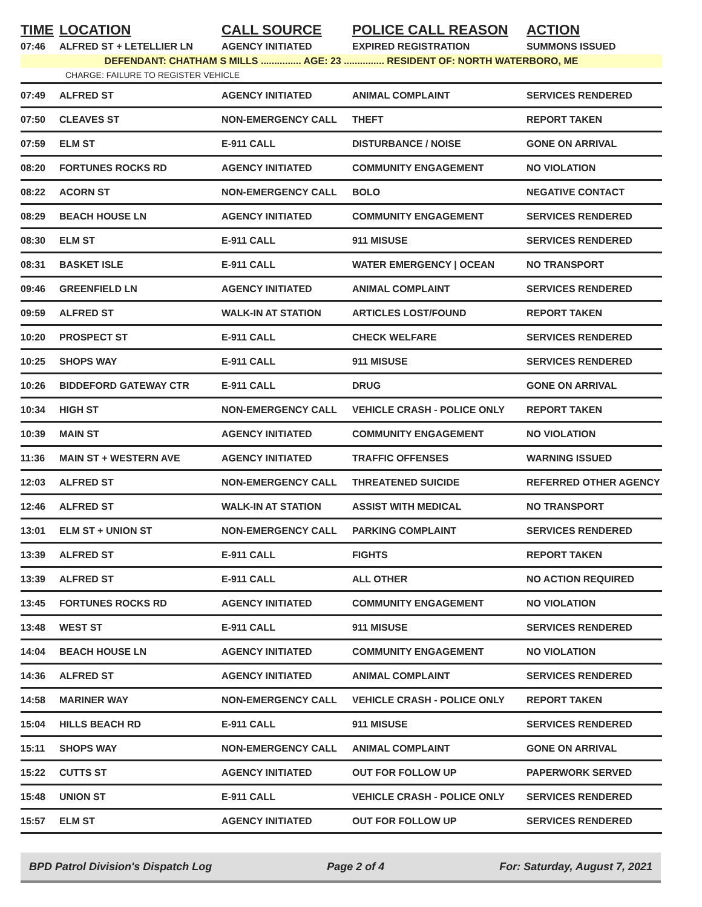| TIME | LOCATION | CALL SOURCE | POLICE CALL REASON | ACTION |
| --- | --- | --- | --- | --- |
| 07:46 | ALFRED ST + LETELLIER LN | AGENCY INITIATED | EXPIRED REGISTRATION | SUMMONS ISSUED |
| DEFENDANT: CHATHAM S MILLS ............... AGE: 23 ............... RESIDENT OF: NORTH WATERBORO, ME | | | | |
| CHARGE: FAILURE TO REGISTER VEHICLE | | | | |
| 07:49 | ALFRED ST | AGENCY INITIATED | ANIMAL COMPLAINT | SERVICES RENDERED |
| 07:50 | CLEAVES ST | NON-EMERGENCY CALL | THEFT | REPORT TAKEN |
| 07:59 | ELM ST | E-911 CALL | DISTURBANCE / NOISE | GONE ON ARRIVAL |
| 08:20 | FORTUNES ROCKS RD | AGENCY INITIATED | COMMUNITY ENGAGEMENT | NO VIOLATION |
| 08:22 | ACORN ST | NON-EMERGENCY CALL | BOLO | NEGATIVE CONTACT |
| 08:29 | BEACH HOUSE LN | AGENCY INITIATED | COMMUNITY ENGAGEMENT | SERVICES RENDERED |
| 08:30 | ELM ST | E-911 CALL | 911 MISUSE | SERVICES RENDERED |
| 08:31 | BASKET ISLE | E-911 CALL | WATER EMERGENCY / OCEAN | NO TRANSPORT |
| 09:46 | GREENFIELD LN | AGENCY INITIATED | ANIMAL COMPLAINT | SERVICES RENDERED |
| 09:59 | ALFRED ST | WALK-IN AT STATION | ARTICLES LOST/FOUND | REPORT TAKEN |
| 10:20 | PROSPECT ST | E-911 CALL | CHECK WELFARE | SERVICES RENDERED |
| 10:25 | SHOPS WAY | E-911 CALL | 911 MISUSE | SERVICES RENDERED |
| 10:26 | BIDDEFORD GATEWAY CTR | E-911 CALL | DRUG | GONE ON ARRIVAL |
| 10:34 | HIGH ST | NON-EMERGENCY CALL | VEHICLE CRASH - POLICE ONLY | REPORT TAKEN |
| 10:39 | MAIN ST | AGENCY INITIATED | COMMUNITY ENGAGEMENT | NO VIOLATION |
| 11:36 | MAIN ST + WESTERN AVE | AGENCY INITIATED | TRAFFIC OFFENSES | WARNING ISSUED |
| 12:03 | ALFRED ST | NON-EMERGENCY CALL | THREATENED SUICIDE | REFERRED OTHER AGENCY |
| 12:46 | ALFRED ST | WALK-IN AT STATION | ASSIST WITH MEDICAL | NO TRANSPORT |
| 13:01 | ELM ST + UNION ST | NON-EMERGENCY CALL | PARKING COMPLAINT | SERVICES RENDERED |
| 13:39 | ALFRED ST | E-911 CALL | FIGHTS | REPORT TAKEN |
| 13:39 | ALFRED ST | E-911 CALL | ALL OTHER | NO ACTION REQUIRED |
| 13:45 | FORTUNES ROCKS RD | AGENCY INITIATED | COMMUNITY ENGAGEMENT | NO VIOLATION |
| 13:48 | WEST ST | E-911 CALL | 911 MISUSE | SERVICES RENDERED |
| 14:04 | BEACH HOUSE LN | AGENCY INITIATED | COMMUNITY ENGAGEMENT | NO VIOLATION |
| 14:36 | ALFRED ST | AGENCY INITIATED | ANIMAL COMPLAINT | SERVICES RENDERED |
| 14:58 | MARINER WAY | NON-EMERGENCY CALL | VEHICLE CRASH - POLICE ONLY | REPORT TAKEN |
| 15:04 | HILLS BEACH RD | E-911 CALL | 911 MISUSE | SERVICES RENDERED |
| 15:11 | SHOPS WAY | NON-EMERGENCY CALL | ANIMAL COMPLAINT | GONE ON ARRIVAL |
| 15:22 | CUTTS ST | AGENCY INITIATED | OUT FOR FOLLOW UP | PAPERWORK SERVED |
| 15:48 | UNION ST | E-911 CALL | VEHICLE CRASH - POLICE ONLY | SERVICES RENDERED |
| 15:57 | ELM ST | AGENCY INITIATED | OUT FOR FOLLOW UP | SERVICES RENDERED |
BPD Patrol Division's Dispatch Log Page 2 of 4 For: Saturday, August 7, 2021